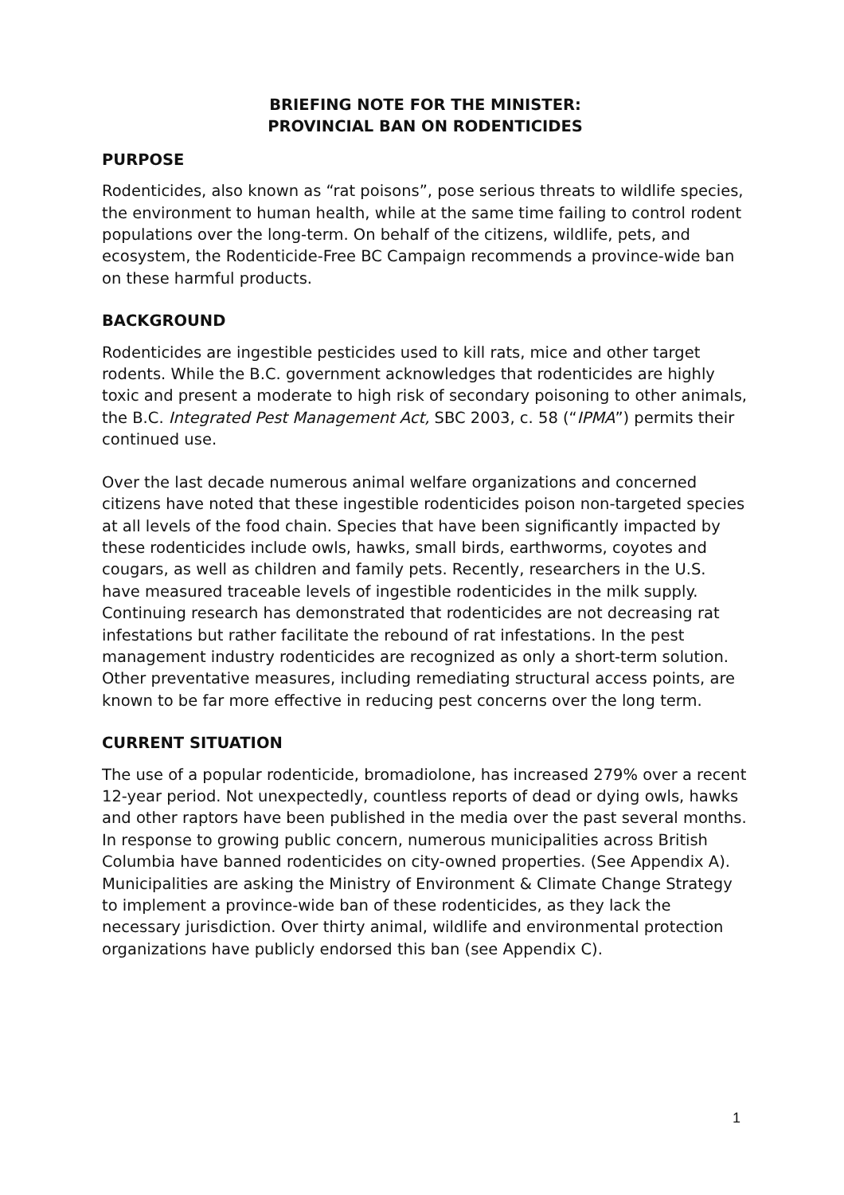BRIEFING NOTE FOR THE MINISTER:
PROVINCIAL BAN ON RODENTICIDES
PURPOSE
Rodenticides, also known as “rat poisons”, pose serious threats to wildlife species, the environment to human health, while at the same time failing to control rodent populations over the long-term. On behalf of the citizens, wildlife, pets, and ecosystem, the Rodenticide-Free BC Campaign recommends a province-wide ban on these harmful products.
BACKGROUND
Rodenticides are ingestible pesticides used to kill rats, mice and other target rodents. While the B.C. government acknowledges that rodenticides are highly toxic and present a moderate to high risk of secondary poisoning to other animals, the B.C. Integrated Pest Management Act, SBC 2003, c. 58 (“IPMA”) permits their continued use.
Over the last decade numerous animal welfare organizations and concerned citizens have noted that these ingestible rodenticides poison non-targeted species at all levels of the food chain. Species that have been significantly impacted by these rodenticides include owls, hawks, small birds, earthworms, coyotes and cougars, as well as children and family pets. Recently, researchers in the U.S. have measured traceable levels of ingestible rodenticides in the milk supply. Continuing research has demonstrated that rodenticides are not decreasing rat infestations but rather facilitate the rebound of rat infestations. In the pest management industry rodenticides are recognized as only a short-term solution. Other preventative measures, including remediating structural access points, are known to be far more effective in reducing pest concerns over the long term.
CURRENT SITUATION
The use of a popular rodenticide, bromadiolone, has increased 279% over a recent 12-year period. Not unexpectedly, countless reports of dead or dying owls, hawks and other raptors have been published in the media over the past several months. In response to growing public concern, numerous municipalities across British Columbia have banned rodenticides on city-owned properties. (See Appendix A). Municipalities are asking the Ministry of Environment & Climate Change Strategy to implement a province-wide ban of these rodenticides, as they lack the necessary jurisdiction. Over thirty animal, wildlife and environmental protection organizations have publicly endorsed this ban (see Appendix C).
1